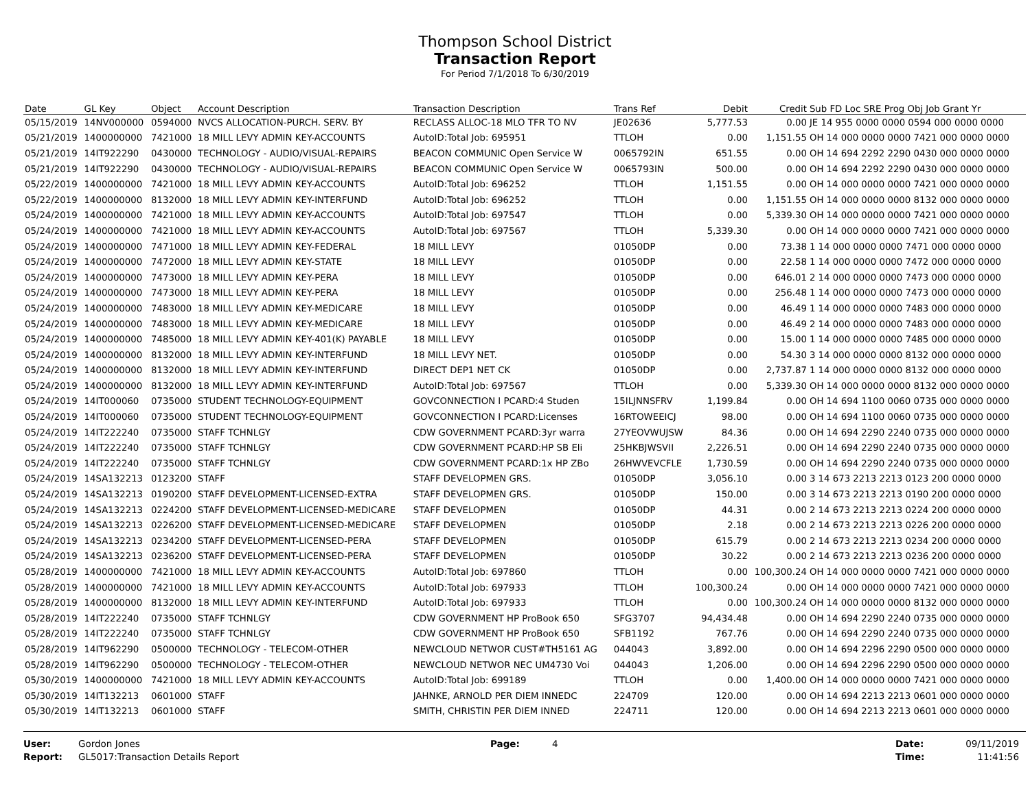Thompson School District
Transaction Report
For Period 7/1/2018 To 6/30/2019
| Date | GL Key | Object | Account Description | Transaction Description | Trans Ref | Debit | Credit | Sub FD Loc SRE Prog Obj Job Grant Yr |
| --- | --- | --- | --- | --- | --- | --- | --- | --- |
| 05/15/2019 | 14NV000000 | 0594000 | NVCS ALLOCATION-PURCH. SERV. BY | RECLASS ALLOC-18 MLO TFR TO NV | JE02636 | 5,777.53 | 0.00 | JE 14 955 0000 0000 0594 000 0000 0000 |
| 05/21/2019 | 1400000000 | 7421000 | 18 MILL LEVY ADMIN KEY-ACCOUNTS | AutoID:Total Job: 695951 | TTLOH | 0.00 | 1,151.55 | OH 14 000 0000 0000 7421 000 0000 0000 |
| 05/21/2019 | 14IT922290 | 0430000 | TECHNOLOGY - AUDIO/VISUAL-REPAIRS | BEACON COMMUNIC Open Service W | 0065792IN | 651.55 | 0.00 | OH 14 694 2292 2290 0430 000 0000 0000 |
| 05/21/2019 | 14IT922290 | 0430000 | TECHNOLOGY - AUDIO/VISUAL-REPAIRS | BEACON COMMUNIC Open Service W | 0065793IN | 500.00 | 0.00 | OH 14 694 2292 2290 0430 000 0000 0000 |
| 05/22/2019 | 1400000000 | 7421000 | 18 MILL LEVY ADMIN KEY-ACCOUNTS | AutoID:Total Job: 696252 | TTLOH | 1,151.55 | 0.00 | OH 14 000 0000 0000 7421 000 0000 0000 |
| 05/22/2019 | 1400000000 | 8132000 | 18 MILL LEVY ADMIN KEY-INTERFUND | AutoID:Total Job: 696252 | TTLOH | 0.00 | 1,151.55 | OH 14 000 0000 0000 8132 000 0000 0000 |
| 05/24/2019 | 1400000000 | 7421000 | 18 MILL LEVY ADMIN KEY-ACCOUNTS | AutoID:Total Job: 697547 | TTLOH | 0.00 | 5,339.30 | OH 14 000 0000 0000 7421 000 0000 0000 |
| 05/24/2019 | 1400000000 | 7421000 | 18 MILL LEVY ADMIN KEY-ACCOUNTS | AutoID:Total Job: 697567 | TTLOH | 5,339.30 | 0.00 | OH 14 000 0000 0000 7421 000 0000 0000 |
| 05/24/2019 | 1400000000 | 7471000 | 18 MILL LEVY ADMIN KEY-FEDERAL | 18 MILL LEVY | 01050DP | 0.00 | 73.38 | 1 14 000 0000 0000 7471 000 0000 0000 |
| 05/24/2019 | 1400000000 | 7472000 | 18 MILL LEVY ADMIN KEY-STATE | 18 MILL LEVY | 01050DP | 0.00 | 22.58 | 1 14 000 0000 0000 7472 000 0000 0000 |
| 05/24/2019 | 1400000000 | 7473000 | 18 MILL LEVY ADMIN KEY-PERA | 18 MILL LEVY | 01050DP | 0.00 | 646.01 | 2 14 000 0000 0000 7473 000 0000 0000 |
| 05/24/2019 | 1400000000 | 7473000 | 18 MILL LEVY ADMIN KEY-PERA | 18 MILL LEVY | 01050DP | 0.00 | 256.48 | 1 14 000 0000 0000 7473 000 0000 0000 |
| 05/24/2019 | 1400000000 | 7483000 | 18 MILL LEVY ADMIN KEY-MEDICARE | 18 MILL LEVY | 01050DP | 0.00 | 46.49 | 1 14 000 0000 0000 7483 000 0000 0000 |
| 05/24/2019 | 1400000000 | 7483000 | 18 MILL LEVY ADMIN KEY-MEDICARE | 18 MILL LEVY | 01050DP | 0.00 | 46.49 | 2 14 000 0000 0000 7483 000 0000 0000 |
| 05/24/2019 | 1400000000 | 7485000 | 18 MILL LEVY ADMIN KEY-401(K) PAYABLE | 18 MILL LEVY | 01050DP | 0.00 | 15.00 | 1 14 000 0000 0000 7485 000 0000 0000 |
| 05/24/2019 | 1400000000 | 8132000 | 18 MILL LEVY ADMIN KEY-INTERFUND | 18 MILL LEVY NET. | 01050DP | 0.00 | 54.30 | 3 14 000 0000 0000 8132 000 0000 0000 |
| 05/24/2019 | 1400000000 | 8132000 | 18 MILL LEVY ADMIN KEY-INTERFUND | DIRECT DEP1 NET CK | 01050DP | 0.00 | 2,737.87 | 1 14 000 0000 0000 8132 000 0000 0000 |
| 05/24/2019 | 1400000000 | 8132000 | 18 MILL LEVY ADMIN KEY-INTERFUND | AutoID:Total Job: 697567 | TTLOH | 0.00 | 5,339.30 | OH 14 000 0000 0000 8132 000 0000 0000 |
| 05/24/2019 | 14IT000060 | 0735000 | STUDENT TECHNOLOGY-EQUIPMENT | GOVCONNECTION I PCARD:4 Studen | 15ILJNNSFRV | 1,199.84 | 0.00 | OH 14 694 1100 0060 0735 000 0000 0000 |
| 05/24/2019 | 14IT000060 | 0735000 | STUDENT TECHNOLOGY-EQUIPMENT | GOVCONNECTION I PCARD:Licenses | 16RTOWEEICJ | 98.00 | 0.00 | OH 14 694 1100 0060 0735 000 0000 0000 |
| 05/24/2019 | 14IT222240 | 0735000 | STAFF TCHNLGY | CDW GOVERNMENT PCARD:3yr warra | 27YEOVWUJSW | 84.36 | 0.00 | OH 14 694 2290 2240 0735 000 0000 0000 |
| 05/24/2019 | 14IT222240 | 0735000 | STAFF TCHNLGY | CDW GOVERNMENT PCARD:HP SB Eli | 25HKBJWSVII | 2,226.51 | 0.00 | OH 14 694 2290 2240 0735 000 0000 0000 |
| 05/24/2019 | 14IT222240 | 0735000 | STAFF TCHNLGY | CDW GOVERNMENT PCARD:1x HP ZBo | 26HWVEVCFLE | 1,730.59 | 0.00 | OH 14 694 2290 2240 0735 000 0000 0000 |
| 05/24/2019 | 14SA132213 | 0123200 | STAFF | STAFF DEVELOPMEN GRS. | 01050DP | 3,056.10 | 0.00 | 3 14 673 2213 2213 0123 200 0000 0000 |
| 05/24/2019 | 14SA132213 | 0190200 | STAFF DEVELOPMENT-LICENSED-EXTRA | STAFF DEVELOPMEN GRS. | 01050DP | 150.00 | 0.00 | 3 14 673 2213 2213 0190 200 0000 0000 |
| 05/24/2019 | 14SA132213 | 0224200 | STAFF DEVELOPMENT-LICENSED-MEDICARE | STAFF DEVELOPMEN | 01050DP | 44.31 | 0.00 | 2 14 673 2213 2213 0224 200 0000 0000 |
| 05/24/2019 | 14SA132213 | 0226200 | STAFF DEVELOPMENT-LICENSED-MEDICARE | STAFF DEVELOPMEN | 01050DP | 2.18 | 0.00 | 2 14 673 2213 2213 0226 200 0000 0000 |
| 05/24/2019 | 14SA132213 | 0234200 | STAFF DEVELOPMENT-LICENSED-PERA | STAFF DEVELOPMEN | 01050DP | 615.79 | 0.00 | 2 14 673 2213 2213 0234 200 0000 0000 |
| 05/24/2019 | 14SA132213 | 0236200 | STAFF DEVELOPMENT-LICENSED-PERA | STAFF DEVELOPMEN | 01050DP | 30.22 | 0.00 | 2 14 673 2213 2213 0236 200 0000 0000 |
| 05/28/2019 | 1400000000 | 7421000 | 18 MILL LEVY ADMIN KEY-ACCOUNTS | AutoID:Total Job: 697860 | TTLOH | 0.00 | 100,300.24 | OH 14 000 0000 0000 7421 000 0000 0000 |
| 05/28/2019 | 1400000000 | 7421000 | 18 MILL LEVY ADMIN KEY-ACCOUNTS | AutoID:Total Job: 697933 | TTLOH | 100,300.24 | 0.00 | OH 14 000 0000 0000 7421 000 0000 0000 |
| 05/28/2019 | 1400000000 | 8132000 | 18 MILL LEVY ADMIN KEY-INTERFUND | AutoID:Total Job: 697933 | TTLOH | 0.00 | 100,300.24 | OH 14 000 0000 0000 8132 000 0000 0000 |
| 05/28/2019 | 14IT222240 | 0735000 | STAFF TCHNLGY | CDW GOVERNMENT HP ProBook 650 | SFG3707 | 94,434.48 | 0.00 | OH 14 694 2290 2240 0735 000 0000 0000 |
| 05/28/2019 | 14IT222240 | 0735000 | STAFF TCHNLGY | CDW GOVERNMENT HP ProBook 650 | SFB1192 | 767.76 | 0.00 | OH 14 694 2290 2240 0735 000 0000 0000 |
| 05/28/2019 | 14IT962290 | 0500000 | TECHNOLOGY - TELECOM-OTHER | NEWCLOUD NETWOR CUST#TH5161 AG | 044043 | 3,892.00 | 0.00 | OH 14 694 2296 2290 0500 000 0000 0000 |
| 05/28/2019 | 14IT962290 | 0500000 | TECHNOLOGY - TELECOM-OTHER | NEWCLOUD NETWOR NEC UM4730 Voi | 044043 | 1,206.00 | 0.00 | OH 14 694 2296 2290 0500 000 0000 0000 |
| 05/30/2019 | 1400000000 | 7421000 | 18 MILL LEVY ADMIN KEY-ACCOUNTS | AutoID:Total Job: 699189 | TTLOH | 0.00 | 1,400.00 | OH 14 000 0000 0000 7421 000 0000 0000 |
| 05/30/2019 | 14IT132213 | 0601000 | STAFF | JAHNKE, ARNOLD PER DIEM INNEDC | 224709 | 120.00 | 0.00 | OH 14 694 2213 2213 0601 000 0000 0000 |
| 05/30/2019 | 14IT132213 | 0601000 | STAFF | SMITH, CHRISTIN PER DIEM INNED | 224711 | 120.00 | 0.00 | OH 14 694 2213 2213 0601 000 0000 0000 |
User:
Report:
Gordon Jones
GL5017:Transaction Details Report
Page: 4 Date:
Time:
09/11/2019
11:41:56